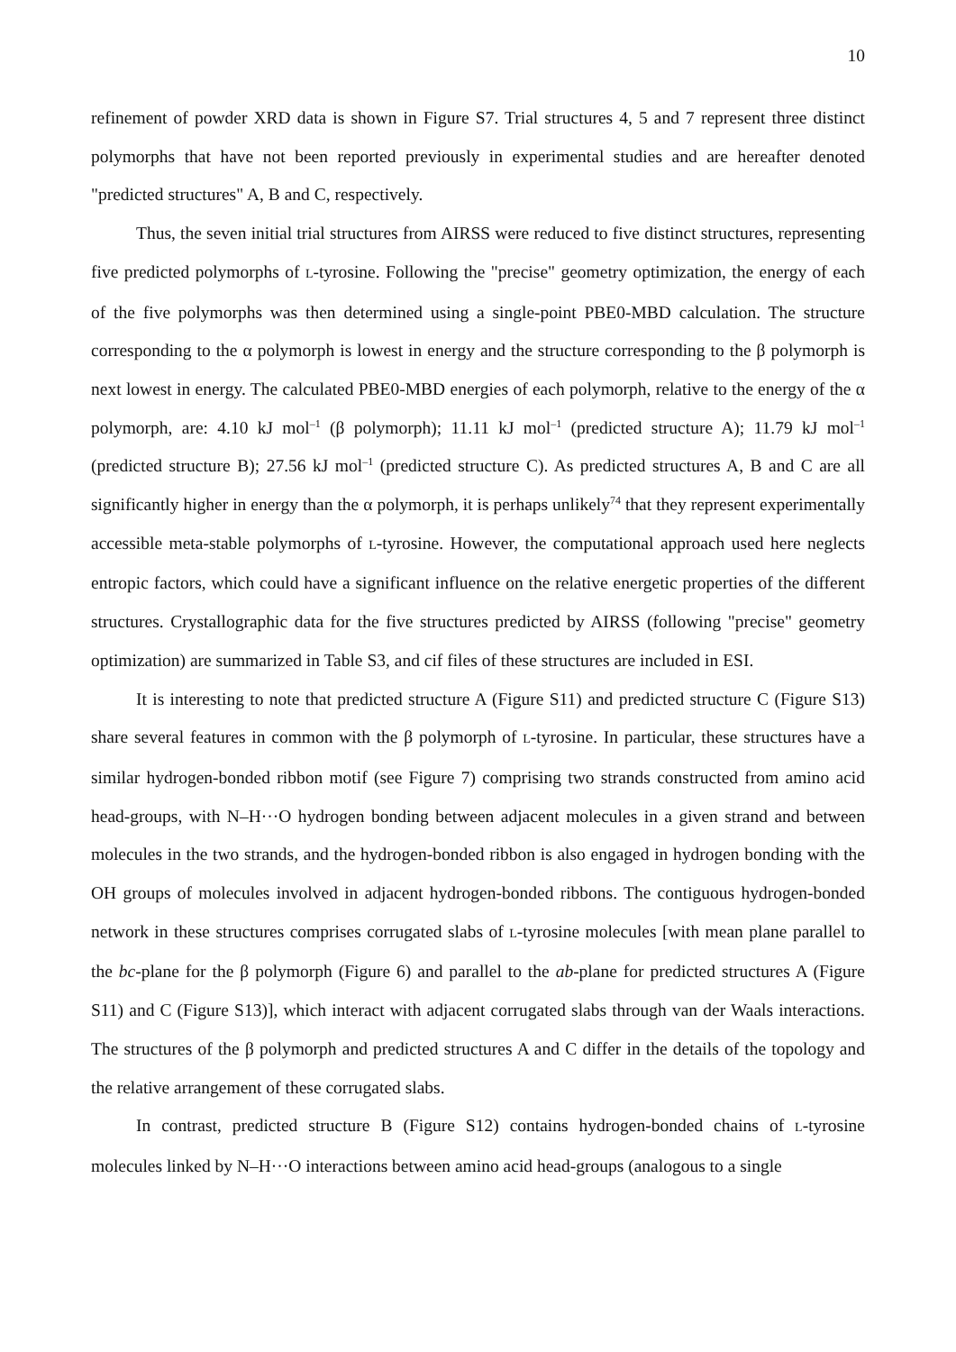10
refinement of powder XRD data is shown in Figure S7. Trial structures 4, 5 and 7 represent three distinct polymorphs that have not been reported previously in experimental studies and are hereafter denoted "predicted structures" A, B and C, respectively.
Thus, the seven initial trial structures from AIRSS were reduced to five distinct structures, representing five predicted polymorphs of L-tyrosine. Following the "precise" geometry optimization, the energy of each of the five polymorphs was then determined using a single-point PBE0-MBD calculation. The structure corresponding to the α polymorph is lowest in energy and the structure corresponding to the β polymorph is next lowest in energy. The calculated PBE0-MBD energies of each polymorph, relative to the energy of the α polymorph, are: 4.10 kJ mol<sup>–1</sup> (β polymorph); 11.11 kJ mol<sup>–1</sup> (predicted structure A); 11.79 kJ mol<sup>–1</sup> (predicted structure B); 27.56 kJ mol<sup>–1</sup> (predicted structure C). As predicted structures A, B and C are all significantly higher in energy than the α polymorph, it is perhaps unlikely<sup>74</sup> that they represent experimentally accessible meta-stable polymorphs of L-tyrosine. However, the computational approach used here neglects entropic factors, which could have a significant influence on the relative energetic properties of the different structures. Crystallographic data for the five structures predicted by AIRSS (following "precise" geometry optimization) are summarized in Table S3, and cif files of these structures are included in ESI.
It is interesting to note that predicted structure A (Figure S11) and predicted structure C (Figure S13) share several features in common with the β polymorph of L-tyrosine. In particular, these structures have a similar hydrogen-bonded ribbon motif (see Figure 7) comprising two strands constructed from amino acid head-groups, with N–H···O hydrogen bonding between adjacent molecules in a given strand and between molecules in the two strands, and the hydrogen-bonded ribbon is also engaged in hydrogen bonding with the OH groups of molecules involved in adjacent hydrogen-bonded ribbons. The contiguous hydrogen-bonded network in these structures comprises corrugated slabs of L-tyrosine molecules [with mean plane parallel to the bc-plane for the β polymorph (Figure 6) and parallel to the ab-plane for predicted structures A (Figure S11) and C (Figure S13)], which interact with adjacent corrugated slabs through van der Waals interactions. The structures of the β polymorph and predicted structures A and C differ in the details of the topology and the relative arrangement of these corrugated slabs.
In contrast, predicted structure B (Figure S12) contains hydrogen-bonded chains of L-tyrosine molecules linked by N–H···O interactions between amino acid head-groups (analogous to a single